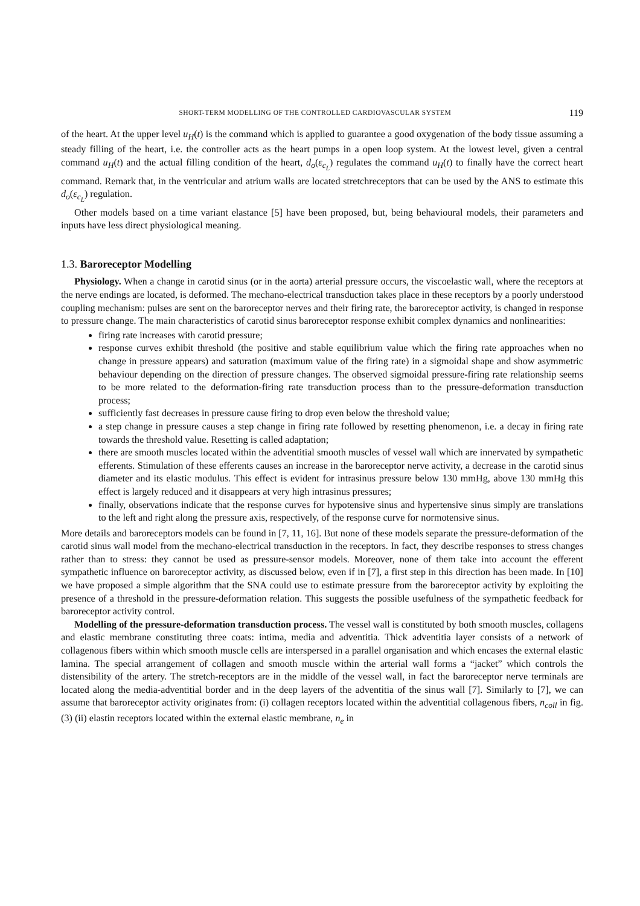SHORT-TERM MODELLING OF THE CONTROLLED CARDIOVASCULAR SYSTEM 119
of the heart. At the upper level u<sub>H</sub>(t) is the command which is applied to guarantee a good oxygenation of the body tissue assuming a steady filling of the heart, i.e. the controller acts as the heart pumps in a open loop system. At the lowest level, given a central command u<sub>H</sub>(t) and the actual filling condition of the heart, d<sub>o</sub>(ε<sub>c<sub>L</sub></sub>) regulates the command u<sub>H</sub>(t) to finally have the correct heart command. Remark that, in the ventricular and atrium walls are located stretchreceptors that can be used by the ANS to estimate this d<sub>o</sub>(ε<sub>c<sub>L</sub></sub>) regulation.
Other models based on a time variant elastance [5] have been proposed, but, being behavioural models, their parameters and inputs have less direct physiological meaning.
1.3. Baroreceptor Modelling
Physiology. When a change in carotid sinus (or in the aorta) arterial pressure occurs, the viscoelastic wall, where the receptors at the nerve endings are located, is deformed. The mechano-electrical transduction takes place in these receptors by a poorly understood coupling mechanism: pulses are sent on the baroreceptor nerves and their firing rate, the baroreceptor activity, is changed in response to pressure change. The main characteristics of carotid sinus baroreceptor response exhibit complex dynamics and nonlinearities:
firing rate increases with carotid pressure;
response curves exhibit threshold (the positive and stable equilibrium value which the firing rate approaches when no change in pressure appears) and saturation (maximum value of the firing rate) in a sigmoidal shape and show asymmetric behaviour depending on the direction of pressure changes. The observed sigmoidal pressure-firing rate relationship seems to be more related to the deformation-firing rate transduction process than to the pressure-deformation transduction process;
sufficiently fast decreases in pressure cause firing to drop even below the threshold value;
a step change in pressure causes a step change in firing rate followed by resetting phenomenon, i.e. a decay in firing rate towards the threshold value. Resetting is called adaptation;
there are smooth muscles located within the adventitial smooth muscles of vessel wall which are innervated by sympathetic efferents. Stimulation of these efferents causes an increase in the baroreceptor nerve activity, a decrease in the carotid sinus diameter and its elastic modulus. This effect is evident for intrasinus pressure below 130 mmHg, above 130 mmHg this effect is largely reduced and it disappears at very high intrasinus pressures;
finally, observations indicate that the response curves for hypotensive sinus and hypertensive sinus simply are translations to the left and right along the pressure axis, respectively, of the response curve for normotensive sinus.
More details and baroreceptors models can be found in [7, 11, 16]. But none of these models separate the pressure-deformation of the carotid sinus wall model from the mechano-electrical transduction in the receptors. In fact, they describe responses to stress changes rather than to stress: they cannot be used as pressure-sensor models. Moreover, none of them take into account the efferent sympathetic influence on baroreceptor activity, as discussed below, even if in [7], a first step in this direction has been made. In [10] we have proposed a simple algorithm that the SNA could use to estimate pressure from the baroreceptor activity by exploiting the presence of a threshold in the pressure-deformation relation. This suggests the possible usefulness of the sympathetic feedback for baroreceptor activity control.
Modelling of the pressure-deformation transduction process. The vessel wall is constituted by both smooth muscles, collagens and elastic membrane constituting three coats: intima, media and adventitia. Thick adventitia layer consists of a network of collagenous fibers within which smooth muscle cells are interspersed in a parallel organisation and which encases the external elastic lamina. The special arrangement of collagen and smooth muscle within the arterial wall forms a “jacket” which controls the distensibility of the artery. The stretch-receptors are in the middle of the vessel wall, in fact the baroreceptor nerve terminals are located along the media-adventitial border and in the deep layers of the adventitia of the sinus wall [7]. Similarly to [7], we can assume that baroreceptor activity originates from: (i) collagen receptors located within the adventitial collagenous fibers, n<sub>coll</sub> in fig.(3) (ii) elastin receptors located within the external elastic membrane, n<sub>e</sub> in